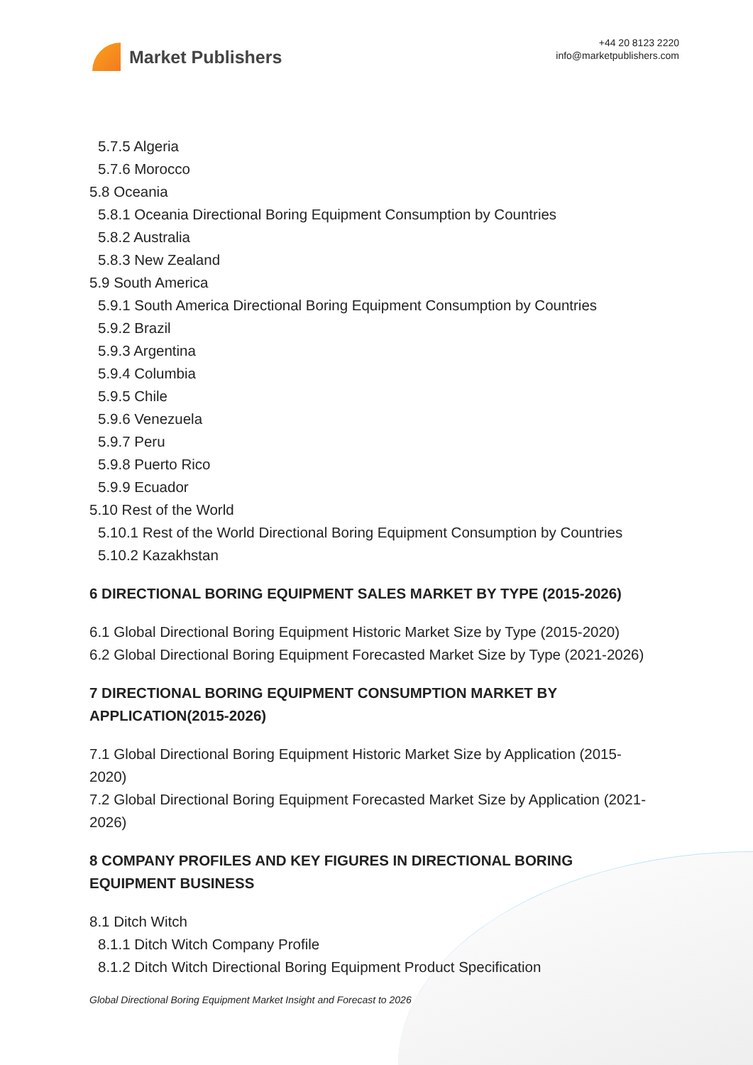Market Publishers
+44 20 8123 2220
info@marketpublishers.com
5.7.5 Algeria
5.7.6 Morocco
5.8 Oceania
5.8.1 Oceania Directional Boring Equipment Consumption by Countries
5.8.2 Australia
5.8.3 New Zealand
5.9 South America
5.9.1 South America Directional Boring Equipment Consumption by Countries
5.9.2 Brazil
5.9.3 Argentina
5.9.4 Columbia
5.9.5 Chile
5.9.6 Venezuela
5.9.7 Peru
5.9.8 Puerto Rico
5.9.9 Ecuador
5.10 Rest of the World
5.10.1 Rest of the World Directional Boring Equipment Consumption by Countries
5.10.2 Kazakhstan
6 DIRECTIONAL BORING EQUIPMENT SALES MARKET BY TYPE (2015-2026)
6.1 Global Directional Boring Equipment Historic Market Size by Type (2015-2020)
6.2 Global Directional Boring Equipment Forecasted Market Size by Type (2021-2026)
7 DIRECTIONAL BORING EQUIPMENT CONSUMPTION MARKET BY APPLICATION(2015-2026)
7.1 Global Directional Boring Equipment Historic Market Size by Application (2015-2020)
7.2 Global Directional Boring Equipment Forecasted Market Size by Application (2021-2026)
8 COMPANY PROFILES AND KEY FIGURES IN DIRECTIONAL BORING EQUIPMENT BUSINESS
8.1 Ditch Witch
8.1.1 Ditch Witch Company Profile
8.1.2 Ditch Witch Directional Boring Equipment Product Specification
Global Directional Boring Equipment Market Insight and Forecast to 2026